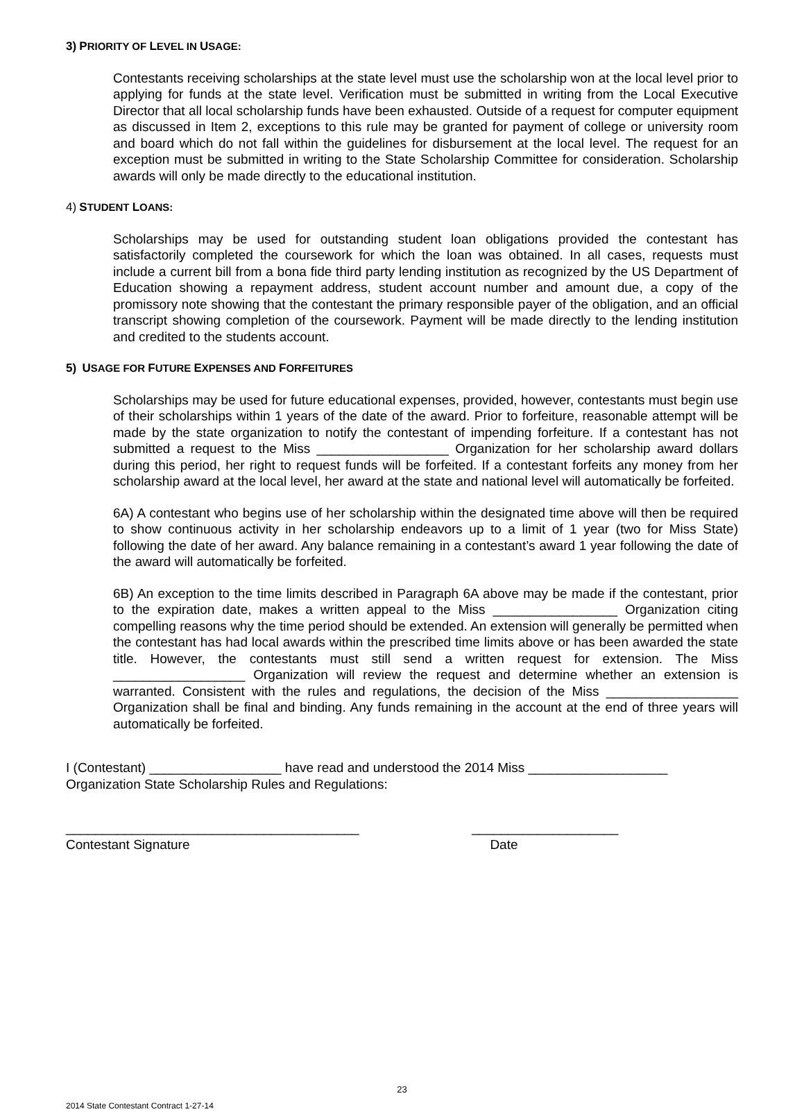3) PRIORITY OF LEVEL IN USAGE:
Contestants receiving scholarships at the state level must use the scholarship won at the local level prior to applying for funds at the state level. Verification must be submitted in writing from the Local Executive Director that all local scholarship funds have been exhausted. Outside of a request for computer equipment as discussed in Item 2, exceptions to this rule may be granted for payment of college or university room and board which do not fall within the guidelines for disbursement at the local level. The request for an exception must be submitted in writing to the State Scholarship Committee for consideration. Scholarship awards will only be made directly to the educational institution.
4) STUDENT LOANS:
Scholarships may be used for outstanding student loan obligations provided the contestant has satisfactorily completed the coursework for which the loan was obtained. In all cases, requests must include a current bill from a bona fide third party lending institution as recognized by the US Department of Education showing a repayment address, student account number and amount due, a copy of the promissory note showing that the contestant the primary responsible payer of the obligation, and an official transcript showing completion of the coursework. Payment will be made directly to the lending institution and credited to the students account.
5) USAGE FOR FUTURE EXPENSES AND FORFEITURES
Scholarships may be used for future educational expenses, provided, however, contestants must begin use of their scholarships within 1 years of the date of the award. Prior to forfeiture, reasonable attempt will be made by the state organization to notify the contestant of impending forfeiture. If a contestant has not submitted a request to the Miss __________________ Organization for her scholarship award dollars during this period, her right to request funds will be forfeited. If a contestant forfeits any money from her scholarship award at the local level, her award at the state and national level will automatically be forfeited.
6A) A contestant who begins use of her scholarship within the designated time above will then be required to show continuous activity in her scholarship endeavors up to a limit of 1 year (two for Miss State) following the date of her award. Any balance remaining in a contestant’s award 1 year following the date of the award will automatically be forfeited.
6B) An exception to the time limits described in Paragraph 6A above may be made if the contestant, prior to the expiration date, makes a written appeal to the Miss _________________ Organization citing compelling reasons why the time period should be extended. An extension will generally be permitted when the contestant has had local awards within the prescribed time limits above or has been awarded the state title. However, the contestants must still send a written request for extension. The Miss __________________ Organization will review the request and determine whether an extension is warranted. Consistent with the rules and regulations, the decision of the Miss __________________ Organization shall be final and binding. Any funds remaining in the account at the end of three years will automatically be forfeited.
I (Contestant) __________________ have read and understood the 2014 Miss ___________________
Organization State Scholarship Rules and Regulations:
________________________________________
Contestant Signature
____________________
Date
23
2014 State Contestant Contract 1-27-14